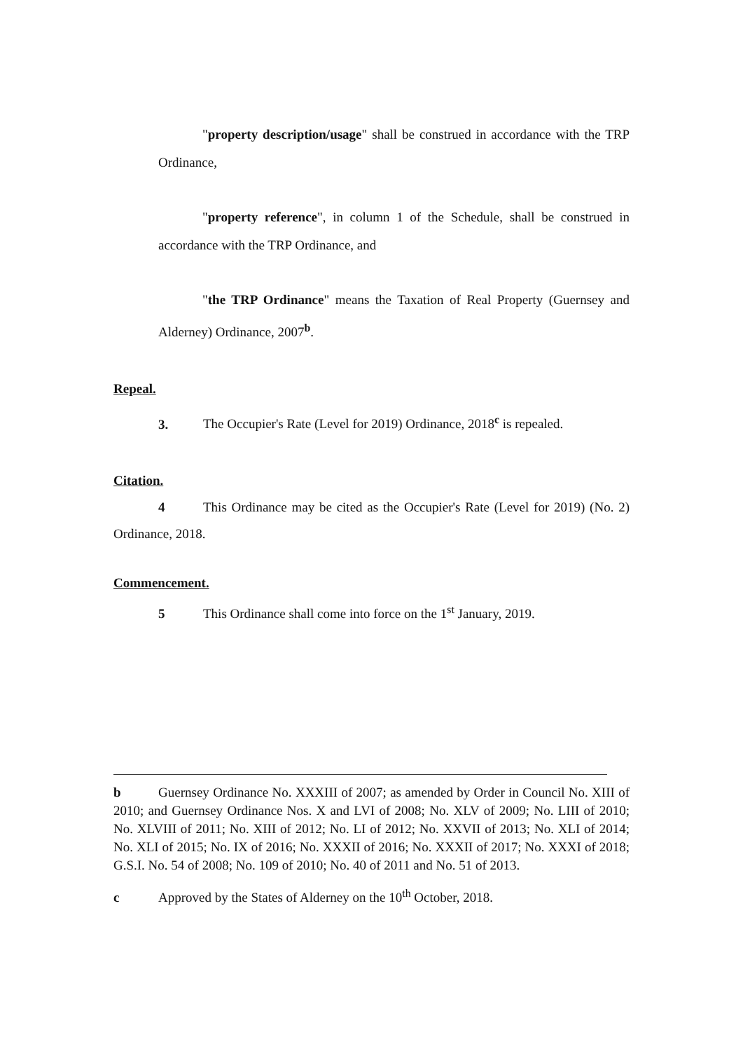"property description/usage" shall be construed in accordance with the TRP Ordinance,
"property reference", in column 1 of the Schedule, shall be construed in accordance with the TRP Ordinance, and
"the TRP Ordinance" means the Taxation of Real Property (Guernsey and Alderney) Ordinance, 2007<sup>b</sup>.
Repeal.
3. The Occupier's Rate (Level for 2019) Ordinance, 2018<sup>c</sup> is repealed.
Citation.
4 This Ordinance may be cited as the Occupier's Rate (Level for 2019) (No. 2) Ordinance, 2018.
Commencement.
5 This Ordinance shall come into force on the 1<sup>st</sup> January, 2019.
b Guernsey Ordinance No. XXXIII of 2007; as amended by Order in Council No. XIII of 2010; and Guernsey Ordinance Nos. X and LVI of 2008; No. XLV of 2009; No. LIII of 2010; No. XLVIII of 2011; No. XIII of 2012; No. LI of 2012; No. XXVII of 2013; No. XLI of 2014; No. XLI of 2015; No. IX of 2016; No. XXXII of 2016; No. XXXII of 2017; No. XXXI of 2018; G.S.I. No. 54 of 2008; No. 109 of 2010; No. 40 of 2011 and No. 51 of 2013.
c Approved by the States of Alderney on the 10<sup>th</sup> October, 2018.